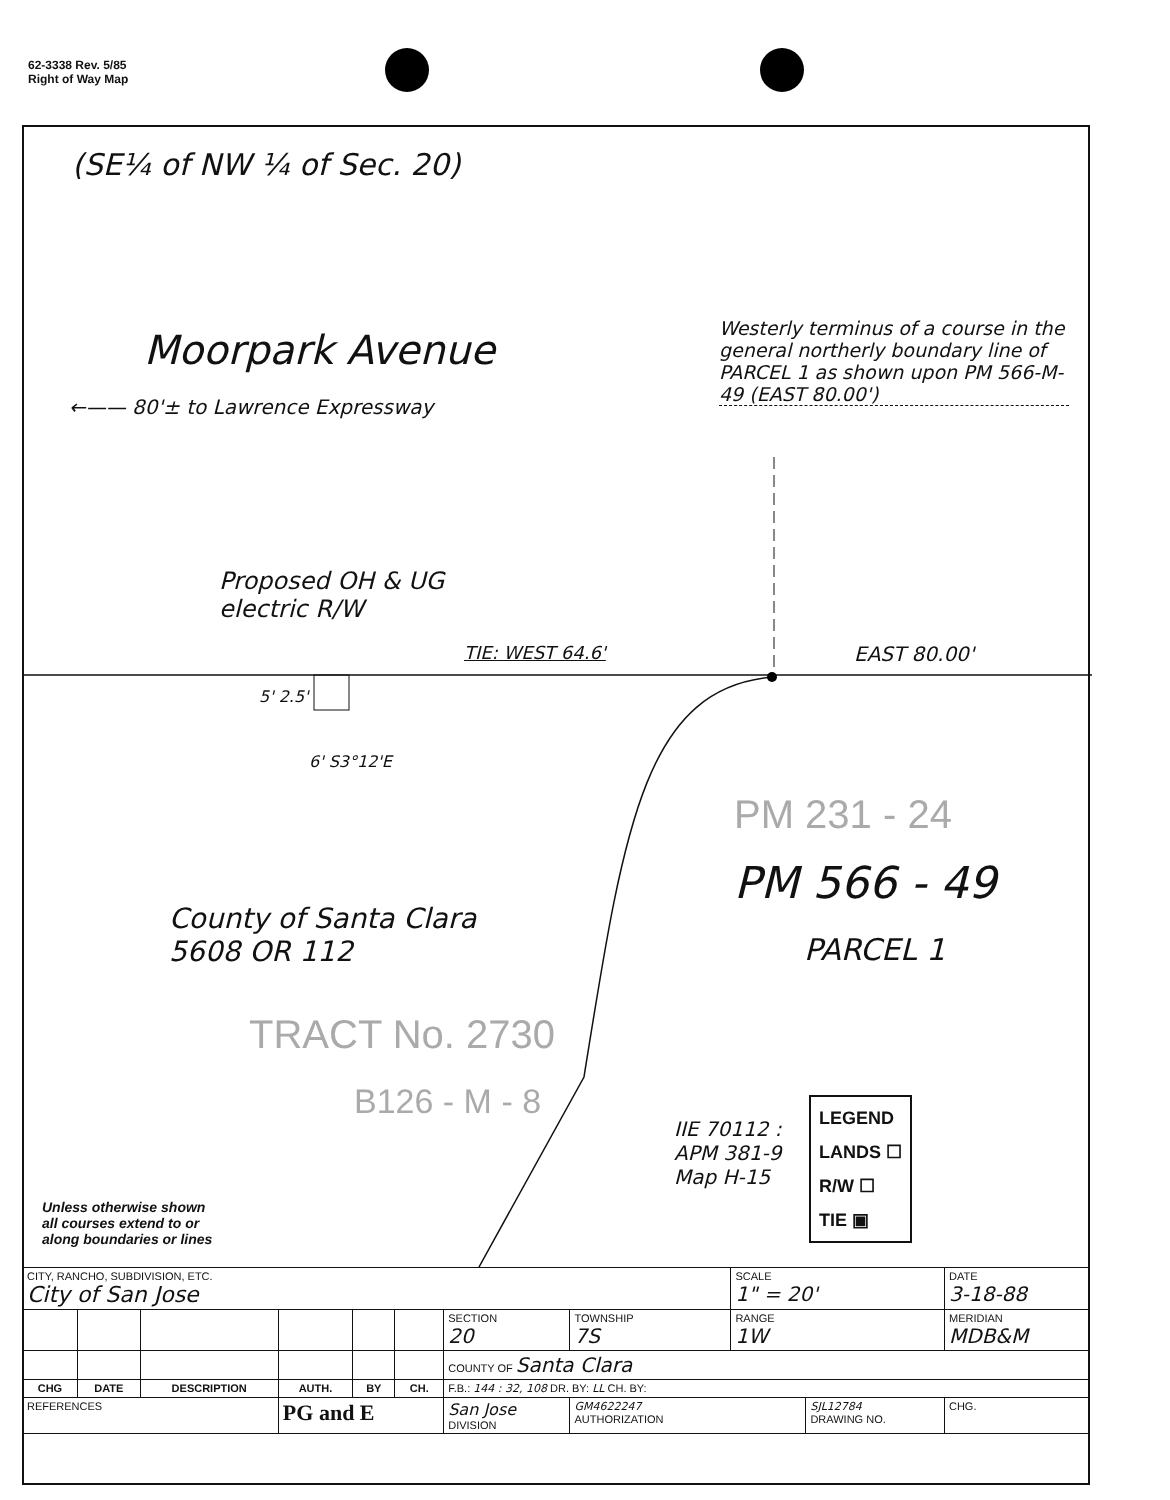62-3338 Rev. 5/85
Right of Way Map
(SE¼ of NW ¼ of Sec. 20)
Moorpark Avenue
←—— 80'± to Lawrence Expressway
Westerly terminus of a course in the general northerly boundary line of PARCEL 1 as shown upon PM 566-M-49 (EAST 80.00')
Proposed OH & UG
electric R/W
TIE: WEST 64.6' EAST 80.00'
5' 2.5'
6' S3°12'E
PM 231 - 24
PM 566 - 49
PARCEL 1
County of Santa Clara
5608 OR 112
TRACT No. 2730
B126 - M - 8
IIE 70112 :
APM 381-9
Map H-15
LEGEND
LANDS ☐
R/W ☐
TIE ▣
Unless otherwise shown
all courses extend to or
along boundaries or lines
| CITY, RANCHO, SUBDIVISION, ETC. City of San Jose | | | | | | | | SCALE 1" = 20' | | DATE 3-18-88 | |
| | | | | | | SECTION 20 | TOWNSHIP 7S | RANGE 1W | | MERIDIAN MDB&M | |
| | | | | | | COUNTY OF Santa Clara | | | | | |
| CHG | DATE | DESCRIPTION | AUTH. | BY | CH. | F.B.: 144 : 32, 108 DR. BY: LL CH. BY: | | | | | |
| REFERENCES | | | PG and E | | | San Jose DIVISION | GM4622247 AUTHORIZATION | | SJL12784 DRAWING NO. | | CHG. |